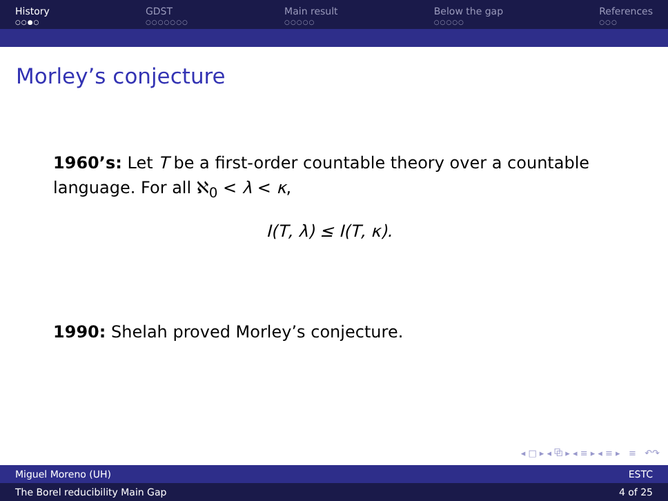History
○○●○
GDST
○○○○○○○
Main result
○○○○○
Below the gap
○○○○○
References
○○○
Morley’s conjecture
1960’s: Let T be a first-order countable theory over a countable language. For all ℵ<sub>0</sub> < λ < κ,
I(T, λ) ≤ I(T, κ).
1990: Shelah proved Morley’s conjecture.
◂ □ ▸ ◂ ⧉ ▸ ◂ ≡ ▸ ◂ ≡ ▸ ≡ ↶↷
Miguel Moreno (UH) ESTC
The Borel reducibility Main Gap 4 of 25